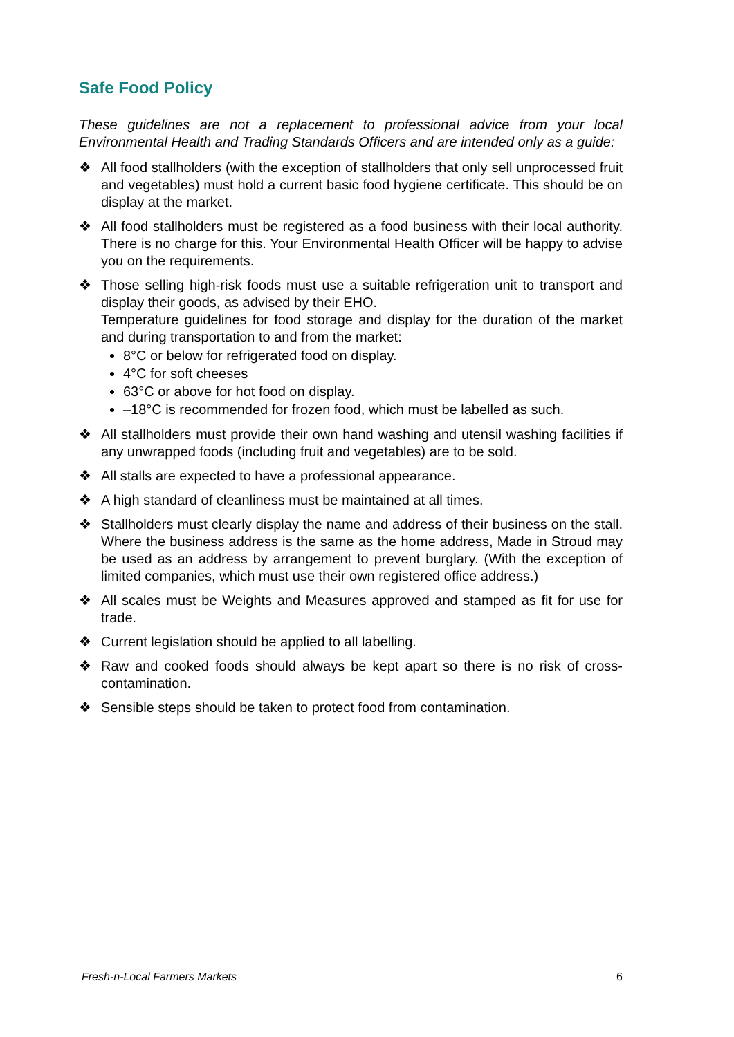Safe Food Policy
These guidelines are not a replacement to professional advice from your local Environmental Health and Trading Standards Officers and are intended only as a guide:
❖ All food stallholders (with the exception of stallholders that only sell unprocessed fruit and vegetables) must hold a current basic food hygiene certificate. This should be on display at the market.
❖ All food stallholders must be registered as a food business with their local authority. There is no charge for this. Your Environmental Health Officer will be happy to advise you on the requirements.
❖ Those selling high-risk foods must use a suitable refrigeration unit to transport and display their goods, as advised by their EHO.
Temperature guidelines for food storage and display for the duration of the market and during transportation to and from the market:
8°C or below for refrigerated food on display.
4°C for soft cheeses
63°C or above for hot food on display.
–18°C is recommended for frozen food, which must be labelled as such.
❖ All stallholders must provide their own hand washing and utensil washing facilities if any unwrapped foods (including fruit and vegetables) are to be sold.
❖ All stalls are expected to have a professional appearance.
❖ A high standard of cleanliness must be maintained at all times.
❖ Stallholders must clearly display the name and address of their business on the stall. Where the business address is the same as the home address, Made in Stroud may be used as an address by arrangement to prevent burglary. (With the exception of limited companies, which must use their own registered office address.)
❖ All scales must be Weights and Measures approved and stamped as fit for use for trade.
❖ Current legislation should be applied to all labelling.
❖ Raw and cooked foods should always be kept apart so there is no risk of cross-contamination.
❖ Sensible steps should be taken to protect food from contamination.
Fresh-n-Local Farmers Markets 6